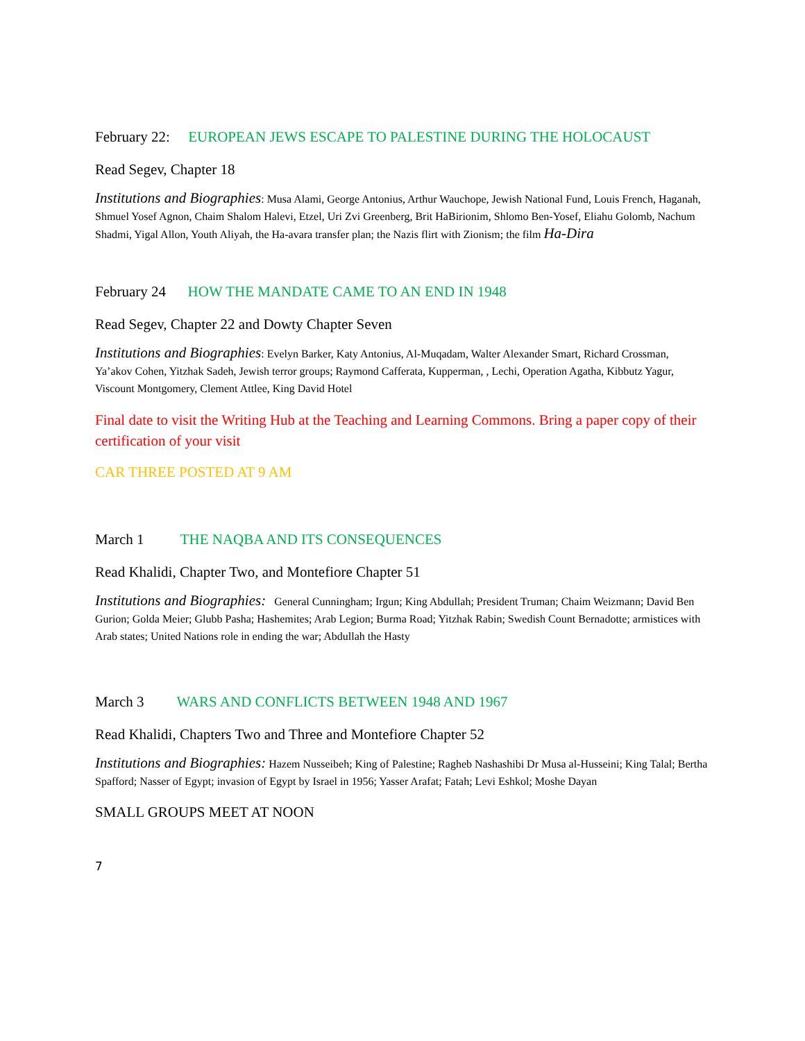February 22: EUROPEAN JEWS ESCAPE TO PALESTINE DURING THE HOLOCAUST
Read Segev, Chapter 18
Institutions and Biographies: Musa Alami, George Antonius, Arthur Wauchope, Jewish National Fund, Louis French, Haganah, Shmuel Yosef Agnon, Chaim Shalom Halevi, Etzel, Uri Zvi Greenberg, Brit HaBirionim, Shlomo Ben-Yosef, Eliahu Golomb, Nachum Shadmi, Yigal Allon, Youth Aliyah, the Ha-avara transfer plan; the Nazis flirt with Zionism; the film Ha-Dira
February 24 HOW THE MANDATE CAME TO AN END IN 1948
Read Segev, Chapter 22 and Dowty Chapter Seven
Institutions and Biographies: Evelyn Barker, Katy Antonius, Al-Muqadam, Walter Alexander Smart, Richard Crossman, Ya’akov Cohen, Yitzhak Sadeh, Jewish terror groups; Raymond Cafferata, Kupperman, , Lechi, Operation Agatha, Kibbutz Yagur, Viscount Montgomery, Clement Attlee, King David Hotel
Final date to visit the Writing Hub at the Teaching and Learning Commons. Bring a paper copy of their certification of your visit
CAR THREE POSTED AT 9 AM
March 1 THE NAQBA AND ITS CONSEQUENCES
Read Khalidi, Chapter Two, and Montefiore Chapter 51
Institutions and Biographies: General Cunningham; Irgun; King Abdullah; President Truman; Chaim Weizmann; David Ben Gurion; Golda Meier; Glubb Pasha; Hashemites; Arab Legion; Burma Road; Yitzhak Rabin; Swedish Count Bernadotte; armistices with Arab states; United Nations role in ending the war; Abdullah the Hasty
March 3 WARS AND CONFLICTS BETWEEN 1948 AND 1967
Read Khalidi, Chapters Two and Three and Montefiore Chapter 52
Institutions and Biographies: Hazem Nusseibeh; King of Palestine; Ragheb Nashashibi Dr Musa al-Husseini; King Talal; Bertha Spafford; Nasser of Egypt; invasion of Egypt by Israel in 1956; Yasser Arafat; Fatah; Levi Eshkol; Moshe Dayan
SMALL GROUPS MEET AT NOON
7